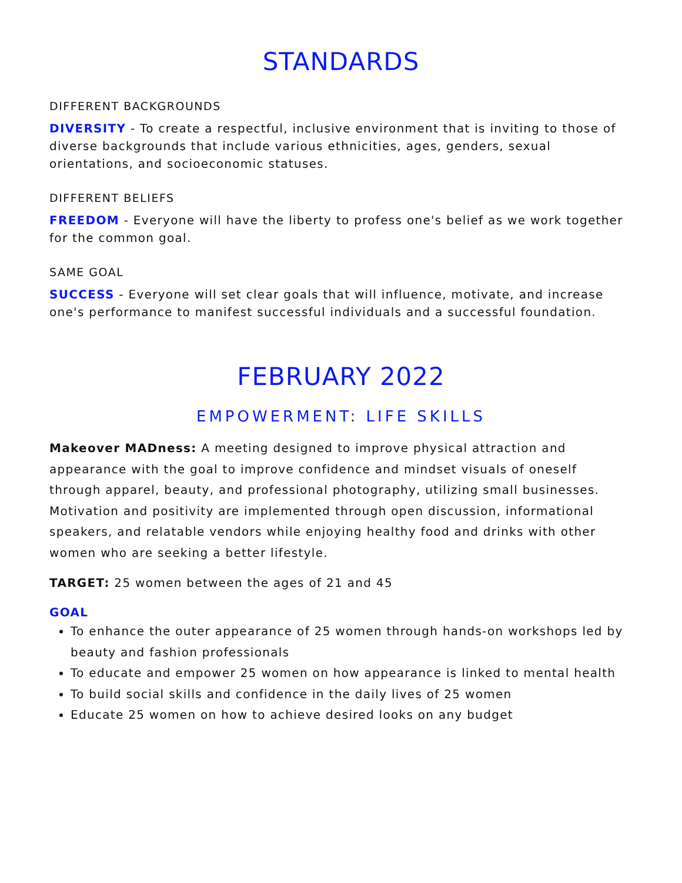STANDARDS
DIFFERENT BACKGROUNDS
DIVERSITY - To create a respectful, inclusive environment that is inviting to those of diverse backgrounds that include various ethnicities, ages, genders, sexual orientations, and socioeconomic statuses.
DIFFERENT BELIEFS
FREEDOM - Everyone will have the liberty to profess one's belief as we work together for the common goal.
SAME GOAL
SUCCESS - Everyone will set clear goals that will influence, motivate, and increase one's performance to manifest successful individuals and a successful foundation.
FEBRUARY 2022
EMPOWERMENT: LIFE SKILLS
Makeover MADness: A meeting designed to improve physical attraction and appearance with the goal to improve confidence and mindset visuals of oneself through apparel, beauty, and professional photography, utilizing small businesses. Motivation and positivity are implemented through open discussion, informational speakers, and relatable vendors while enjoying healthy food and drinks with other women who are seeking a better lifestyle.
TARGET: 25 women between the ages of 21 and 45
GOAL
To enhance the outer appearance of 25 women through hands-on workshops led by beauty and fashion professionals
To educate and empower 25 women on how appearance is linked to mental health
To build social skills and confidence in the daily lives of 25 women
Educate 25 women on how to achieve desired looks on any budget